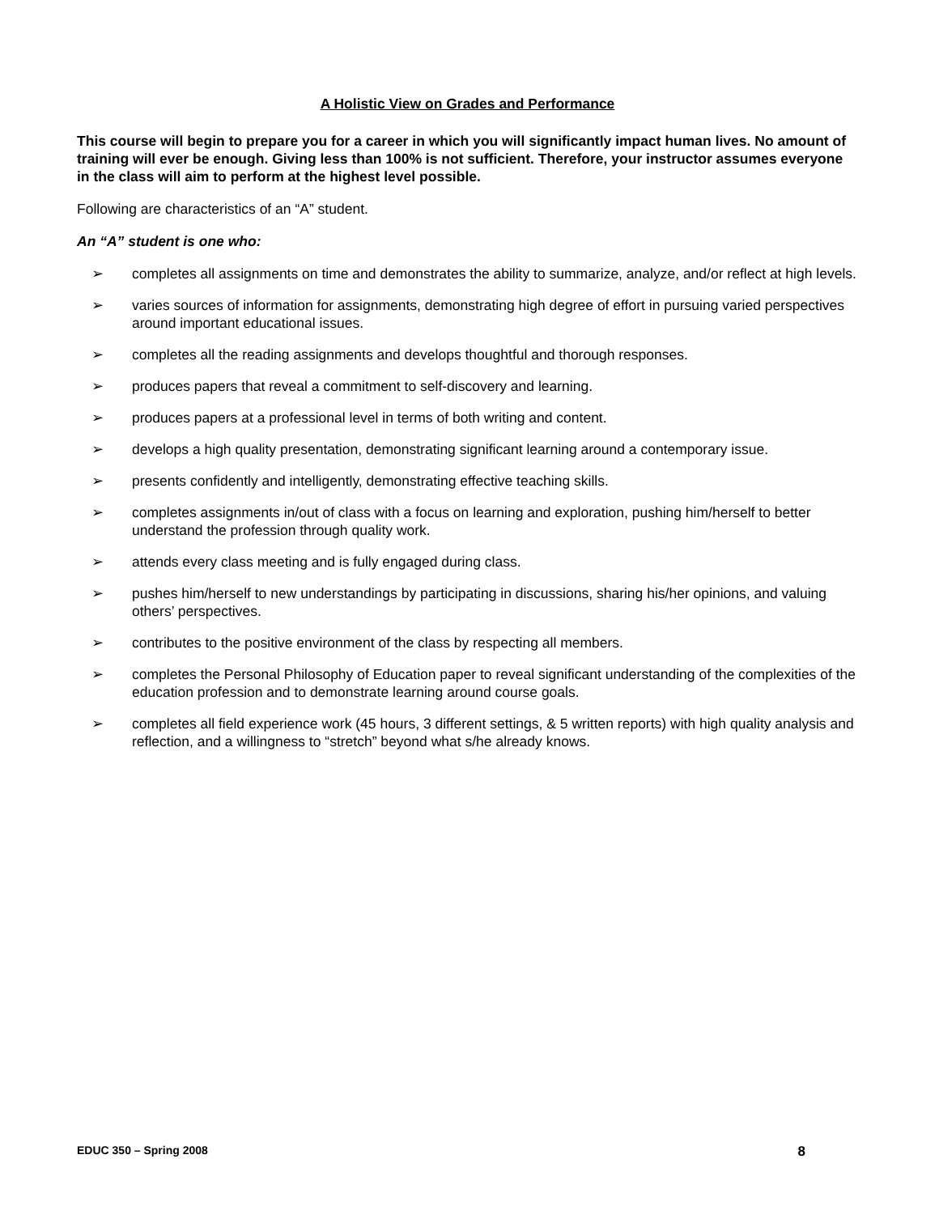A Holistic View on Grades and Performance
This course will begin to prepare you for a career in which you will significantly impact human lives. No amount of training will ever be enough. Giving less than 100% is not sufficient. Therefore, your instructor assumes everyone in the class will aim to perform at the highest level possible.
Following are characteristics of an “A” student.
An “A” student is one who:
➢ completes all assignments on time and demonstrates the ability to summarize, analyze, and/or reflect at high levels.
➢ varies sources of information for assignments, demonstrating high degree of effort in pursuing varied perspectives around important educational issues.
➢ completes all the reading assignments and develops thoughtful and thorough responses.
➢ produces papers that reveal a commitment to self-discovery and learning.
➢ produces papers at a professional level in terms of both writing and content.
➢ develops a high quality presentation, demonstrating significant learning around a contemporary issue.
➢ presents confidently and intelligently, demonstrating effective teaching skills.
➢ completes assignments in/out of class with a focus on learning and exploration, pushing him/herself to better understand the profession through quality work.
➢ attends every class meeting and is fully engaged during class.
➢ pushes him/herself to new understandings by participating in discussions, sharing his/her opinions, and valuing others’ perspectives.
➢ contributes to the positive environment of the class by respecting all members.
➢ completes the Personal Philosophy of Education paper to reveal significant understanding of the complexities of the education profession and to demonstrate learning around course goals.
➢ completes all field experience work (45 hours, 3 different settings, & 5 written reports) with high quality analysis and reflection, and a willingness to “stretch” beyond what s/he already knows.
EDUC 350 – Spring 2008 8